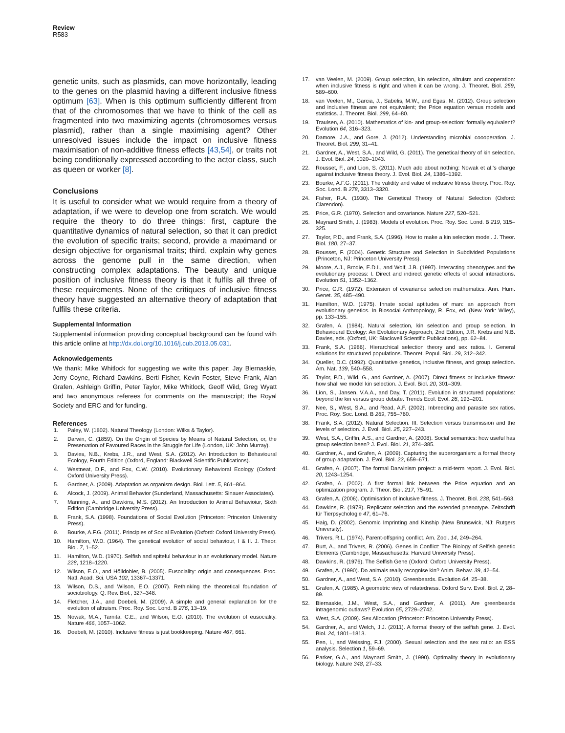Review
R583
genetic units, such as plasmids, can move horizontally, leading to the genes on the plasmid having a different inclusive fitness optimum [63]. When is this optimum sufficiently different from that of the chromosomes that we have to think of the cell as fragmented into two maximizing agents (chromosomes versus plasmid), rather than a single maximising agent? Other unresolved issues include the impact on inclusive fitness maximisation of non-additive fitness effects [43,54], or traits not being conditionally expressed according to the actor class, such as queen or worker [8].
Conclusions
It is useful to consider what we would require from a theory of adaptation, if we were to develop one from scratch. We would require the theory to do three things: first, capture the quantitative dynamics of natural selection, so that it can predict the evolution of specific traits; second, provide a maximand or design objective for organismal traits; third, explain why genes across the genome pull in the same direction, when constructing complex adaptations. The beauty and unique position of inclusive fitness theory is that it fulfils all three of these requirements. None of the critiques of inclusive fitness theory have suggested an alternative theory of adaptation that fulfils these criteria.
Supplemental Information
Supplemental information providing conceptual background can be found with this article online at http://dx.doi.org/10.1016/j.cub.2013.05.031.
Acknowledgements
We thank: Mike Whitlock for suggesting we write this paper; Jay Biernaskie, Jerry Coyne, Richard Dawkins, Berti Fisher, Kevin Foster, Steve Frank, Alan Grafen, Ashleigh Griffin, Peter Taylor, Mike Whitlock, Geoff Wild, Greg Wyatt and two anonymous referees for comments on the manuscript; the Royal Society and ERC and for funding.
References
1. Paley, W. (1802). Natural Theology (London: Wilks & Taylor).
2. Darwin, C. (1859). On the Origin of Species by Means of Natural Selection, or, the Preservation of Favoured Races in the Struggle for Life (London, UK: John Murray).
3. Davies, N.B., Krebs, J.R., and West, S.A. (2012). An Introduction to Behavioural Ecology, Fourth Edition (Oxford, England: Blackwell Scientific Publications).
4. Westneat, D.F., and Fox, C.W. (2010). Evolutionary Behavioral Ecology (Oxford: Oxford University Press).
5. Gardner, A. (2009). Adaptation as organism design. Biol. Lett. 5, 861–864.
6. Alcock, J. (2009). Animal Behavior (Sunderland, Massachusetts: Sinauer Associates).
7. Manning, A., and Dawkins, M.S. (2012). An Introduction to Animal Behavioiur, Sixth Edition (Cambridge University Press).
8. Frank, S.A. (1998). Foundations of Social Evolution (Princeton: Princeton University Press).
9. Bourke, A.F.G. (2011). Principles of Social Evolution (Oxford: Oxford University Press).
10. Hamilton, W.D. (1964). The genetical evolution of social behaviour, I & II. J. Theor. Biol. 7, 1–52.
11. Hamilton, W.D. (1970). Selfish and spiteful behaviour in an evolutionary model. Nature 228, 1218–1220.
12. Wilson, E.O., and Hölldobler, B. (2005). Eusociality: origin and consequences. Proc. Natl. Acad. Sci. USA 102, 13367–13371.
13. Wilson, D.S., and Wilson, E.O. (2007). Rethinking the theoretical foundation of sociobiology. Q. Rev. Biol., 327–348.
14. Fletcher, J.A., and Doebeli, M. (2009). A simple and general explanation for the evolution of altruism. Proc. Roy. Soc. Lond. B 276, 13–19.
15. Nowak, M.A., Tarnita, C.E., and Wilson, E.O. (2010). The evolution of eusociality. Nature 466, 1057–1062.
16. Doebeli, M. (2010). Inclusive fitness is just bookkeeping. Nature 467, 661.
17. van Veelen, M. (2009). Group selection, kin selection, altruism and cooperation: when inclusive fitness is right and when it can be wrong. J. Theoret. Biol. 259, 589–600.
18. van Veelen, M., Garcia, J., Sabelis, M.W., and Egas, M. (2012). Group selection and inclusive fitness are not equivalent; the Price equation versus models and statistics. J. Theoret. Biol. 299, 64–80.
19. Traulsen, A. (2010). Mathematics of kin- and group-selection: formally equivalent? Evolution 64, 316–323.
20. Damore, J.A., and Gore, J. (2012). Understanding microbial coooperation. J. Theoret. Biol. 299, 31–41.
21. Gardner, A., West, S.A., and Wild, G. (2011). The genetical theory of kin selection. J. Evol. Biol. 24, 1020–1043.
22. Rousset, F., and Lion, S. (2011). Much ado about nothing: Nowak et al.'s charge against inclusive fitness theory. J. Evol. Biol. 24, 1386–1392.
23. Bourke, A.F.G. (2011). The validity and value of inclusive fitness theory. Proc. Roy. Soc. Lond. B 278, 3313–3320.
24. Fisher, R.A. (1930). The Genetical Theory of Natural Selection (Oxford: Clarendon).
25. Price, G.R. (1970). Selection and covariance. Nature 227, 520–521.
26. Maynard Smith, J. (1983). Models of evolution. Proc. Roy. Soc. Lond. B 219, 315–325.
27. Taylor, P.D., and Frank, S.A. (1996). How to make a kin selection model. J. Theor. Biol. 180, 27–37.
28. Rousset, F. (2004). Genetic Structure and Selection in Subdivided Populations (Princeton, NJ: Princeton University Press).
29. Moore, A.J., Brodie, E.D.I., and Wolf, J.B. (1997). Interacting phenotypes and the evolutionary process: I. Direct and indirect genetic effects of social interactions. Evolution 51, 1352–1362.
30. Price, G.R. (1972). Extension of covariance selection mathematics. Ann. Hum. Genet. 35, 485–490.
31. Hamilton, W.D. (1975). Innate social aptitudes of man: an approach from evolutionary genetics. In Biosocial Anthropology, R. Fox, ed. (New York: Wiley), pp. 133–155.
32. Grafen, A. (1984). Natural selection, kin selection and group selection. In Behavioural Ecology: An Evolutionary Approach, 2nd Edition, J.R. Krebs and N.B. Davies, eds. (Oxford, UK: Blackwell Scientific Publications), pp. 62–84.
33. Frank, S.A. (1986). Hierarchical selection theory and sex ratios. I. General solutions for structured populations. Theoret. Popul. Biol. 29, 312–342.
34. Queller, D.C. (1992). Quantitative genetics, inclusive fitness, and group selection. Am. Nat. 139, 540–558.
35. Taylor, P.D., Wild, G., and Gardner, A. (2007). Direct fitness or inclusive fitness: how shall we model kin selection. J. Evol. Biol. 20, 301–309.
36. Lion, S., Jansen, V.A.A., and Day, T. (2011). Evolution in structured populations: beyond the kin versus group debate. Trends Ecol. Evol. 26, 193–201.
37. Nee, S., West, S.A., and Read, A.F. (2002). Inbreeding and parasite sex ratios. Proc. Roy. Soc. Lond. B 269, 755–760.
38. Frank, S.A. (2012). Natural Selection. III. Selection versus transmission and the levels of selection. J. Evol. Biol. 25, 227–243.
39. West, S.A., Griffin, A.S., and Gardner, A. (2008). Social semantics: how useful has group selection been? J. Evol. Biol. 21, 374–385.
40. Gardner, A., and Grafen, A. (2009). Capturing the superorganism: a formal theory of group adaptation. J. Evol. Biol. 22, 659–671.
41. Grafen, A. (2007). The formal Darwinism project: a mid-term report. J. Evol. Biol. 20, 1243–1254.
42. Grafen, A. (2002). A first formal link between the Price equation and an optimization program. J. Theor. Biol. 217, 75–91.
43. Grafen, A. (2006). Optimisation of inclusive fitness. J. Theoret. Biol. 238, 541–563.
44. Dawkins, R. (1978). Replicator selection and the extended phenotype. Zeitschrift für Tierpsychologie 47, 61–76.
45. Haig, D. (2002). Genomic Imprinting and Kinship (New Brunswick, NJ: Rutgers University).
46. Trivers, R.L. (1974). Parent-offspring conflict. Am. Zool. 14, 249–264.
47. Burt, A., and Trivers, R. (2006). Genes in Conflict: The Biology of Selfish genetic Elements (Cambridge, Massachusetts: Harvard University Press).
48. Dawkins, R. (1976). The Selfish Gene (Oxford: Oxford University Press).
49. Grafen, A. (1990). Do animals really recognise kin? Anim. Behav. 39, 42–54.
50. Gardner, A., and West, S.A. (2010). Greenbeards. Evolution 64, 25–38.
51. Grafen, A. (1985). A geometric view of relatedness. Oxford Surv. Evol. Biol. 2, 28–89.
52. Biernaskie, J.M., West, S.A., and Gardner, A. (2011). Are greenbeards intragenomic outlaws? Evolution 65, 2729–2742.
53. West, S.A. (2009). Sex Allocation (Princeton: Princeton University Press).
54. Gardner, A., and Welch, J.J. (2011). A formal theory of the selfish gene. J. Evol. Biol. 24, 1801–1813.
55. Pen, I., and Weissing, F.J. (2000). Sexual selection and the sex ratio: an ESS analysis. Selection 1, 59–69.
56. Parker, G.A., and Maynard Smith, J. (1990). Optimality theory in evolutionary biology. Nature 348, 27–33.